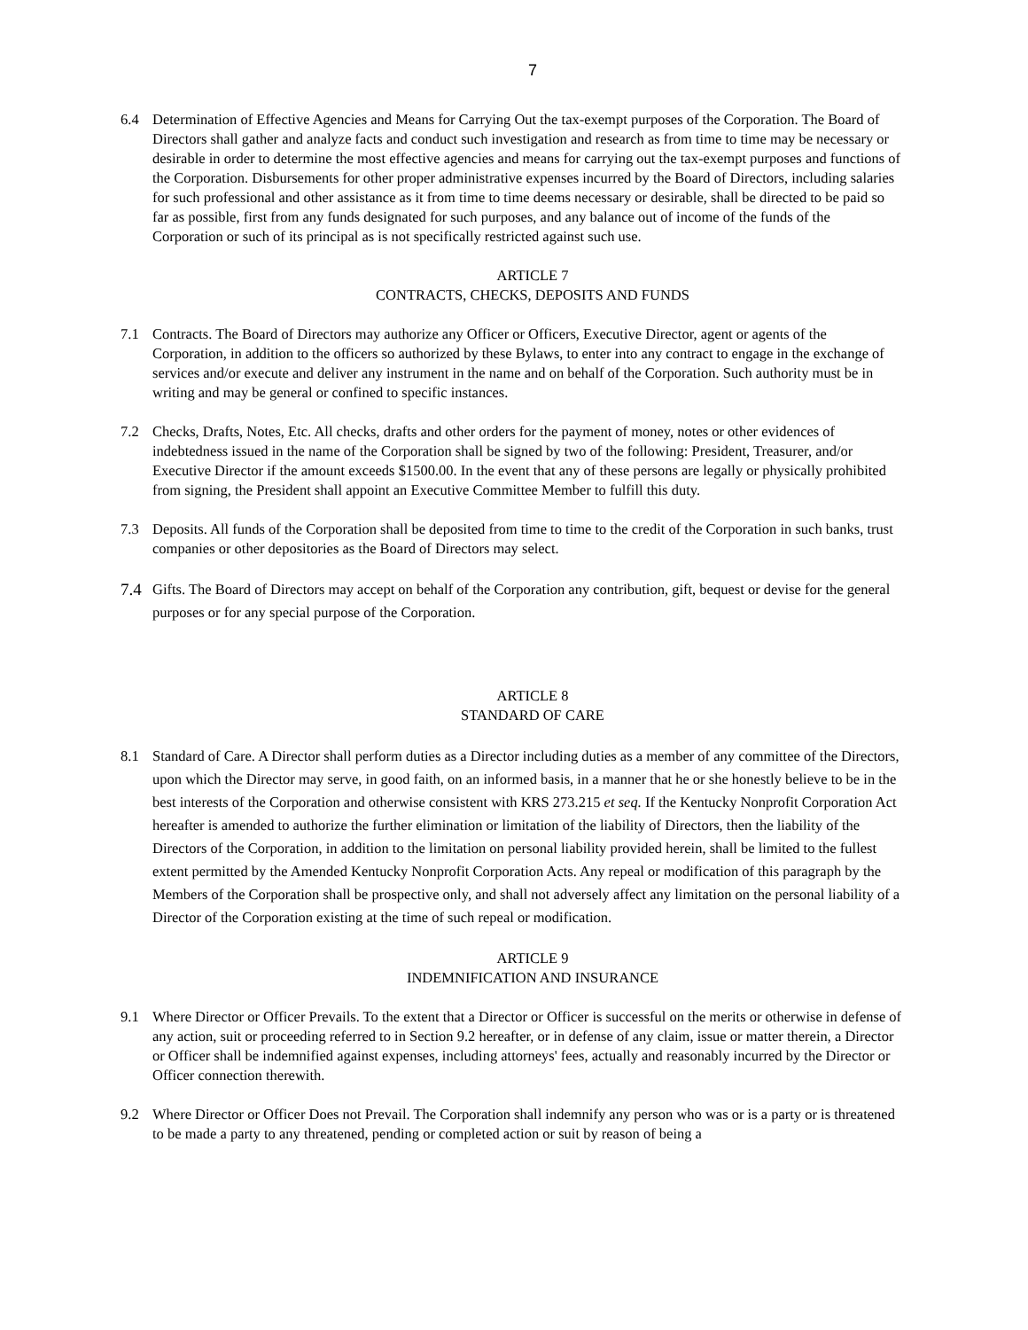7
6.4 Determination of Effective Agencies and Means for Carrying Out the tax-exempt purposes of the Corporation. The Board of Directors shall gather and analyze facts and conduct such investigation and research as from time to time may be necessary or desirable in order to determine the most effective agencies and means for carrying out the tax-exempt purposes and functions of the Corporation. Disbursements for other proper administrative expenses incurred by the Board of Directors, including salaries for such professional and other assistance as it from time to time deems necessary or desirable, shall be directed to be paid so far as possible, first from any funds designated for such purposes, and any balance out of income of the funds of the Corporation or such of its principal as is not specifically restricted against such use.
ARTICLE 7
CONTRACTS, CHECKS, DEPOSITS AND FUNDS
7.1 Contracts. The Board of Directors may authorize any Officer or Officers, Executive Director, agent or agents of the Corporation, in addition to the officers so authorized by these Bylaws, to enter into any contract to engage in the exchange of services and/or execute and deliver any instrument in the name and on behalf of the Corporation. Such authority must be in writing and may be general or confined to specific instances.
7.2 Checks, Drafts, Notes, Etc. All checks, drafts and other orders for the payment of money, notes or other evidences of indebtedness issued in the name of the Corporation shall be signed by two of the following: President, Treasurer, and/or Executive Director if the amount exceeds $1500.00. In the event that any of these persons are legally or physically prohibited from signing, the President shall appoint an Executive Committee Member to fulfill this duty.
7.3 Deposits. All funds of the Corporation shall be deposited from time to time to the credit of the Corporation in such banks, trust companies or other depositories as the Board of Directors may select.
7.4
Gifts. The Board of Directors may accept on behalf of the Corporation any contribution, gift, bequest or devise for the general purposes or for any special purpose of the Corporation.
ARTICLE 8
STANDARD OF CARE
8.1 Standard of Care. A Director shall perform duties as a Director including duties as a member of any committee of the Directors, upon which the Director may serve, in good faith, on an informed basis, in a manner that he or she honestly believe to be in the best interests of the Corporation and otherwise consistent with KRS 273.215 et seq. If the Kentucky Nonprofit Corporation Act hereafter is amended to authorize the further elimination or limitation of the liability of Directors, then the liability of the Directors of the Corporation, in addition to the limitation on personal liability provided herein, shall be limited to the fullest extent permitted by the Amended Kentucky Nonprofit Corporation Acts. Any repeal or modification of this paragraph by the Members of the Corporation shall be prospective only, and shall not adversely affect any limitation on the personal liability of a Director of the Corporation existing at the time of such repeal or modification.
ARTICLE 9
INDEMNIFICATION AND INSURANCE
9.1 Where Director or Officer Prevails. To the extent that a Director or Officer is successful on the merits or otherwise in defense of any action, suit or proceeding referred to in Section 9.2 hereafter, or in defense of any claim, issue or matter therein, a Director or Officer shall be indemnified against expenses, including attorneys' fees, actually and reasonably incurred by the Director or Officer connection therewith.
9.2 Where Director or Officer Does not Prevail. The Corporation shall indemnify any person who was or is a party or is threatened to be made a party to any threatened, pending or completed action or suit by reason of being a